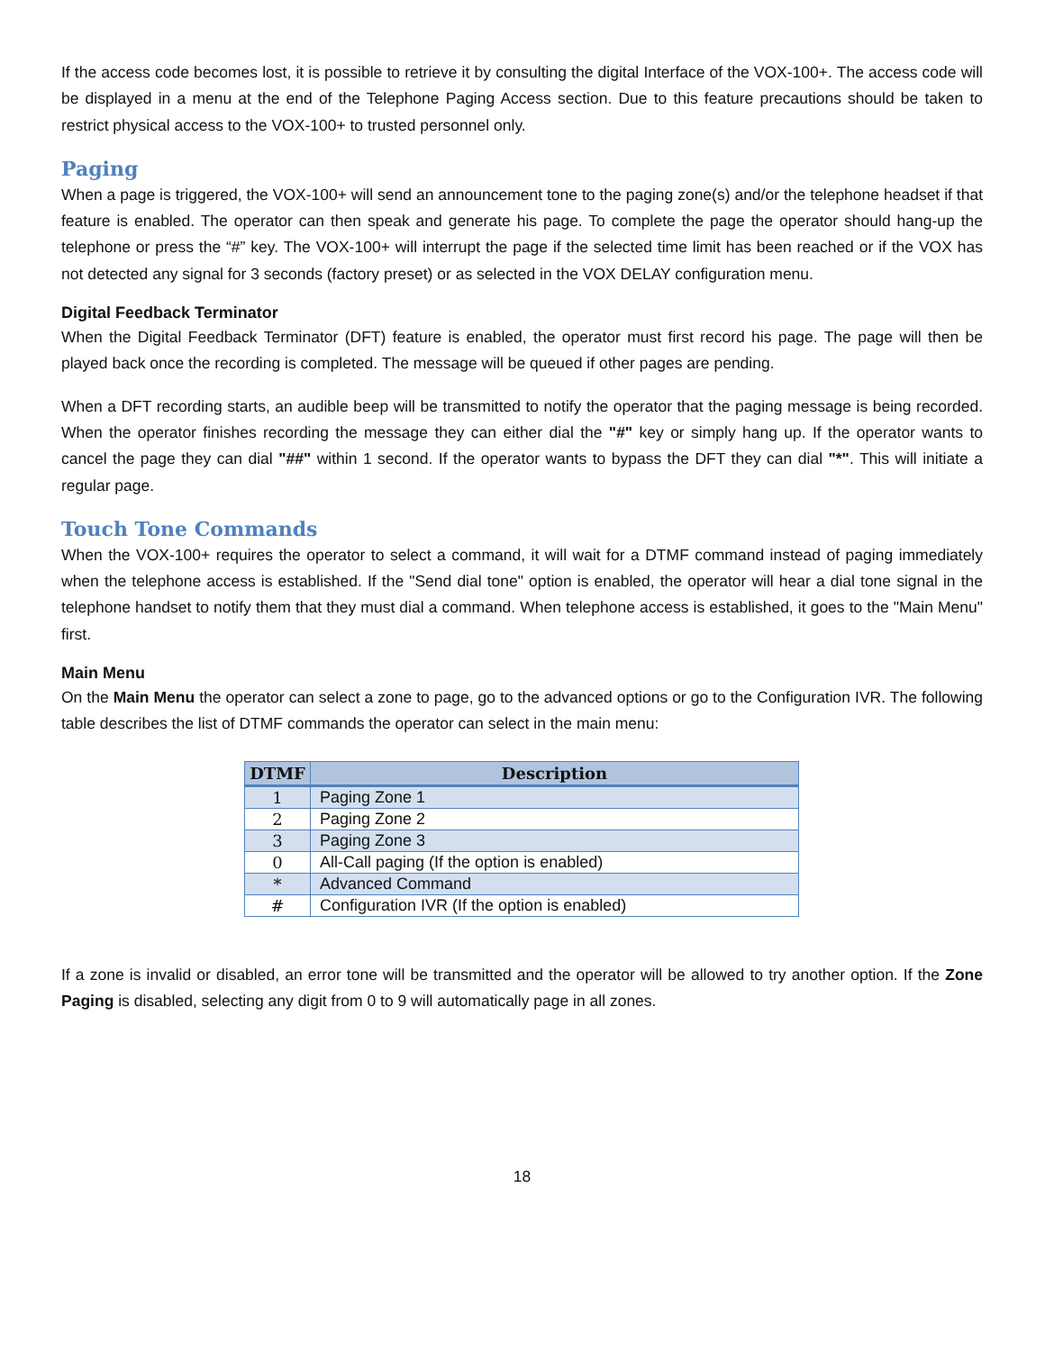If the access code becomes lost, it is possible to retrieve it by consulting the digital Interface of the VOX-100+. The access code will be displayed in a menu at the end of the Telephone Paging Access section. Due to this feature precautions should be taken to restrict physical access to the VOX-100+ to trusted personnel only.
Paging
When a page is triggered, the VOX-100+ will send an announcement tone to the paging zone(s) and/or the telephone headset if that feature is enabled. The operator can then speak and generate his page. To complete the page the operator should hang-up the telephone or press the “#” key. The VOX-100+ will interrupt the page if the selected time limit has been reached or if the VOX has not detected any signal for 3 seconds (factory preset) or as selected in the VOX DELAY configuration menu.
Digital Feedback Terminator
When the Digital Feedback Terminator (DFT) feature is enabled, the operator must first record his page. The page will then be played back once the recording is completed. The message will be queued if other pages are pending.
When a DFT recording starts, an audible beep will be transmitted to notify the operator that the paging message is being recorded. When the operator finishes recording the message they can either dial the "#" key or simply hang up. If the operator wants to cancel the page they can dial "##" within 1 second. If the operator wants to bypass the DFT they can dial "*". This will initiate a regular page.
Touch Tone Commands
When the VOX-100+ requires the operator to select a command, it will wait for a DTMF command instead of paging immediately when the telephone access is established. If the "Send dial tone" option is enabled, the operator will hear a dial tone signal in the telephone handset to notify them that they must dial a command. When telephone access is established, it goes to the "Main Menu" first.
Main Menu
On the Main Menu the operator can select a zone to page, go to the advanced options or go to the Configuration IVR. The following table describes the list of DTMF commands the operator can select in the main menu:
| DTMF | Description |
| --- | --- |
| 1 | Paging Zone 1 |
| 2 | Paging Zone 2 |
| 3 | Paging Zone 3 |
| 0 | All-Call paging (If the option is enabled) |
| * | Advanced Command |
| # | Configuration IVR (If the option is enabled) |
If a zone is invalid or disabled, an error tone will be transmitted and the operator will be allowed to try another option. If the Zone Paging is disabled, selecting any digit from 0 to 9 will automatically page in all zones.
18